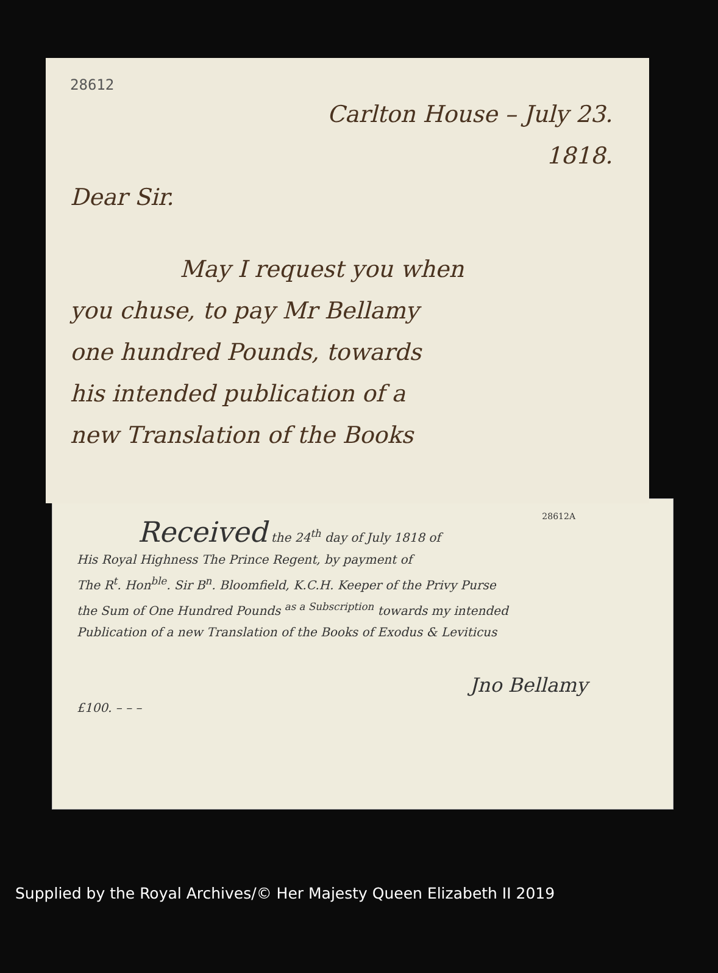28612
Carlton House – July 23.
1818.
Dear Sir.
May I request you when
you chuse, to pay Mr Bellamy
one hundred Pounds, towards
his intended publication of a
new Translation of the Books
28612A
Received the 24<sup>th</sup> day of July 1818 of
His Royal Highness The Prince Regent, by payment of
The R<sup>t</sup>. Hon<sup>ble</sup>. Sir B<sup>n</sup>. Bloomfield, K.C.H. Keeper of the Privy Purse
the Sum of One Hundred Pounds <sup>as a Subscription</sup> towards my intended
Publication of a new Translation of the Books of Exodus & Leviticus
Jno Bellamy
£100. – – –
Supplied by the Royal Archives/© Her Majesty Queen Elizabeth II 2019